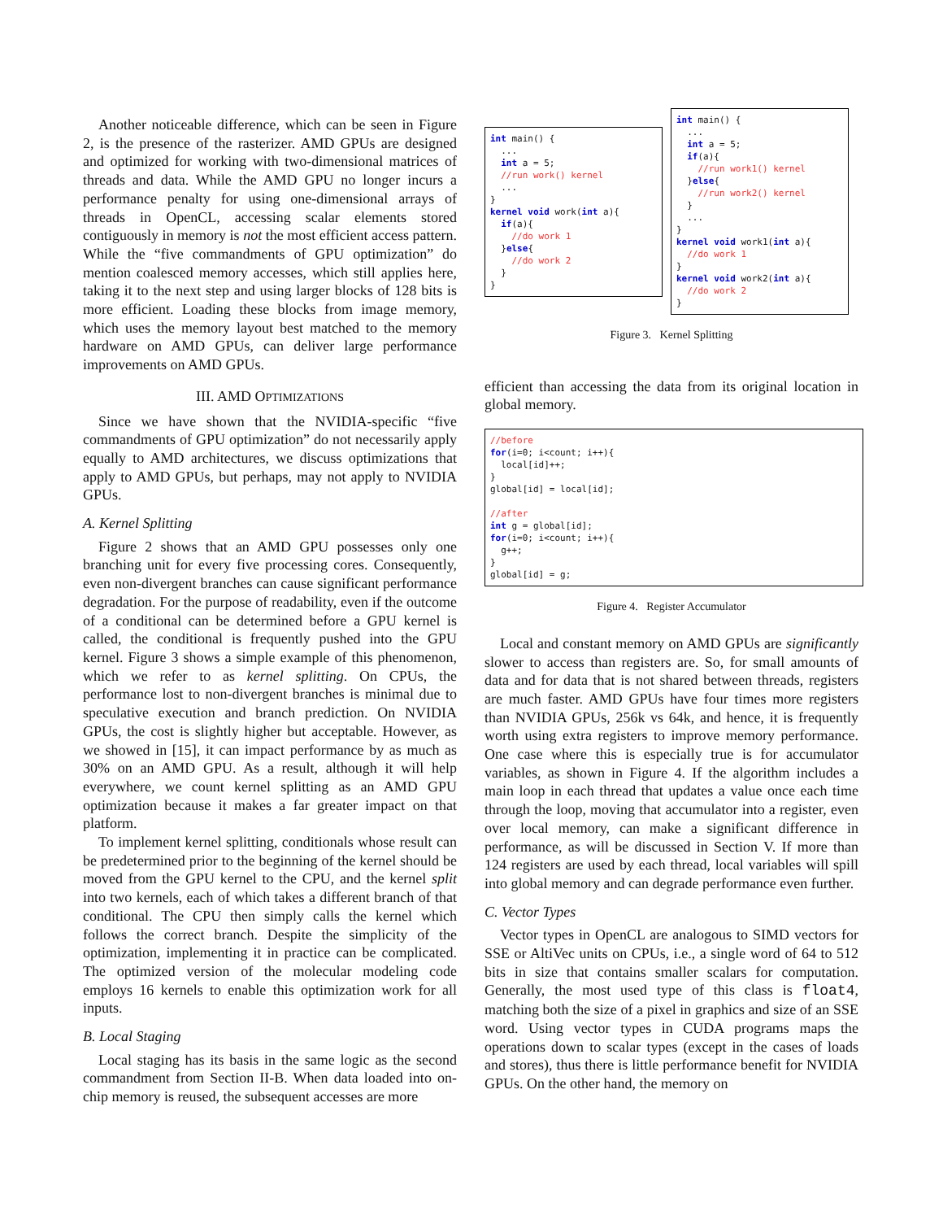Another noticeable difference, which can be seen in Figure 2, is the presence of the rasterizer. AMD GPUs are designed and optimized for working with two-dimensional matrices of threads and data. While the AMD GPU no longer incurs a performance penalty for using one-dimensional arrays of threads in OpenCL, accessing scalar elements stored contiguously in memory is not the most efficient access pattern. While the “five commandments of GPU optimization” do mention coalesced memory accesses, which still applies here, taking it to the next step and using larger blocks of 128 bits is more efficient. Loading these blocks from image memory, which uses the memory layout best matched to the memory hardware on AMD GPUs, can deliver large performance improvements on AMD GPUs.
III. AMD OPTIMIZATIONS
Since we have shown that the NVIDIA-specific “five commandments of GPU optimization” do not necessarily apply equally to AMD architectures, we discuss optimizations that apply to AMD GPUs, but perhaps, may not apply to NVIDIA GPUs.
A. Kernel Splitting
Figure 2 shows that an AMD GPU possesses only one branching unit for every five processing cores. Consequently, even non-divergent branches can cause significant performance degradation. For the purpose of readability, even if the outcome of a conditional can be determined before a GPU kernel is called, the conditional is frequently pushed into the GPU kernel. Figure 3 shows a simple example of this phenomenon, which we refer to as kernel splitting. On CPUs, the performance lost to non-divergent branches is minimal due to speculative execution and branch prediction. On NVIDIA GPUs, the cost is slightly higher but acceptable. However, as we showed in [15], it can impact performance by as much as 30% on an AMD GPU. As a result, although it will help everywhere, we count kernel splitting as an AMD GPU optimization because it makes a far greater impact on that platform.
To implement kernel splitting, conditionals whose result can be predetermined prior to the beginning of the kernel should be moved from the GPU kernel to the CPU, and the kernel split into two kernels, each of which takes a different branch of that conditional. The CPU then simply calls the kernel which follows the correct branch. Despite the simplicity of the optimization, implementing it in practice can be complicated. The optimized version of the molecular modeling code employs 16 kernels to enable this optimization work for all inputs.
B. Local Staging
Local staging has its basis in the same logic as the second commandment from Section II-B. When data loaded into on-chip memory is reused, the subsequent accesses are more
int main() {
  ...
  int a = 5;
  //run work() kernel
  ...
}
kernel void work(int a){
  if(a){
    //do work 1
  }else{
    //do work 2
  }
}
int main() {
  ...
  int a = 5;
  if(a){
    //run work1() kernel
  }else{
    //run work2() kernel
  }
  ...
}
kernel void work1(int a){
  //do work 1
}
kernel void work2(int a){
  //do work 2
}
Figure 3. Kernel Splitting
efficient than accessing the data from its original location in global memory.
//before
for(i=0; i<count; i++){
  local[id]++;
}
global[id] = local[id];

//after
int g = global[id];
for(i=0; i<count; i++){
  g++;
}
global[id] = g;
Figure 4. Register Accumulator
Local and constant memory on AMD GPUs are significantly slower to access than registers are. So, for small amounts of data and for data that is not shared between threads, registers are much faster. AMD GPUs have four times more registers than NVIDIA GPUs, 256k vs 64k, and hence, it is frequently worth using extra registers to improve memory performance. One case where this is especially true is for accumulator variables, as shown in Figure 4. If the algorithm includes a main loop in each thread that updates a value once each time through the loop, moving that accumulator into a register, even over local memory, can make a significant difference in performance, as will be discussed in Section V. If more than 124 registers are used by each thread, local variables will spill into global memory and can degrade performance even further.
C. Vector Types
Vector types in OpenCL are analogous to SIMD vectors for SSE or AltiVec units on CPUs, i.e., a single word of 64 to 512 bits in size that contains smaller scalars for computation. Generally, the most used type of this class is float4, matching both the size of a pixel in graphics and size of an SSE word. Using vector types in CUDA programs maps the operations down to scalar types (except in the cases of loads and stores), thus there is little performance benefit for NVIDIA GPUs. On the other hand, the memory on